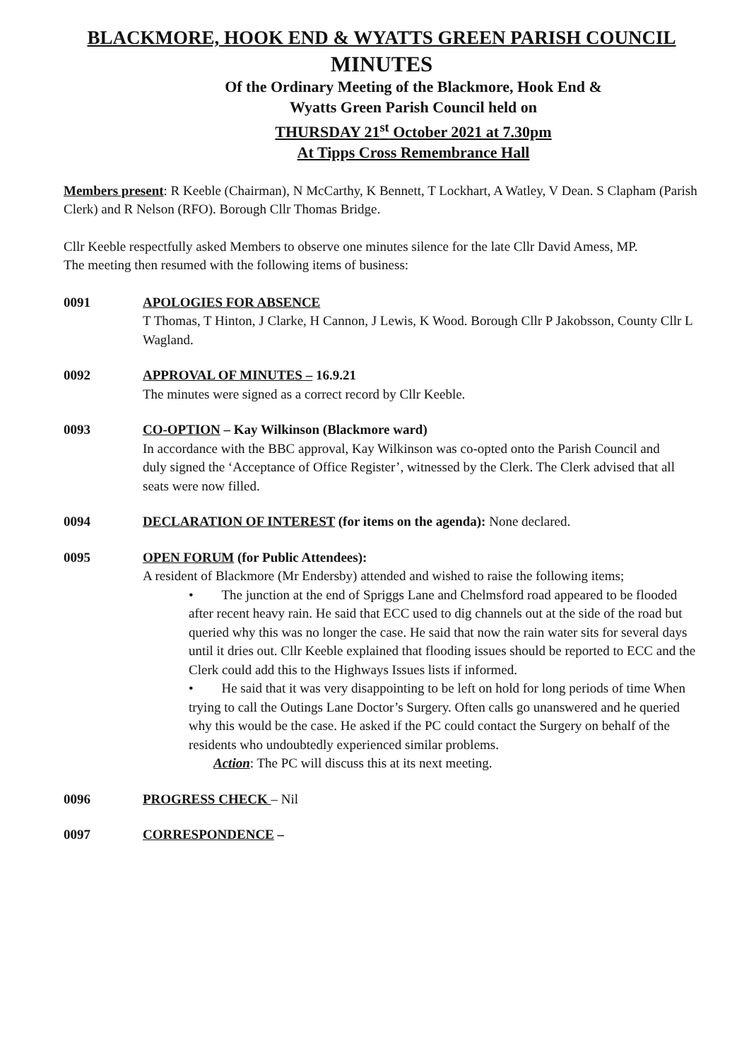BLACKMORE, HOOK END & WYATTS GREEN PARISH COUNCIL
MINUTES
Of the Ordinary Meeting of the Blackmore, Hook End &
Wyatts Green Parish Council held on
THURSDAY 21<sup>st</sup> October 2021 at 7.30pm
At Tipps Cross Remembrance Hall
Members present: R Keeble (Chairman), N McCarthy, K Bennett, T Lockhart, A Watley, V Dean. S Clapham (Parish Clerk) and R Nelson (RFO). Borough Cllr Thomas Bridge.
Cllr Keeble respectfully asked Members to observe one minutes silence for the late Cllr David Amess, MP.
The meeting then resumed with the following items of business:
0091 APOLOGIES FOR ABSENCE
T Thomas, T Hinton, J Clarke, H Cannon, J Lewis, K Wood. Borough Cllr P Jakobsson, County Cllr L Wagland.
0092 APPROVAL OF MINUTES – 16.9.21
The minutes were signed as a correct record by Cllr Keeble.
0093 CO-OPTION – Kay Wilkinson (Blackmore ward)
In accordance with the BBC approval, Kay Wilkinson was co-opted onto the Parish Council and
duly signed the ‘Acceptance of Office Register’, witnessed by the Clerk. The Clerk advised that all seats were now filled.
0094 DECLARATION OF INTEREST (for items on the agenda): None declared.
0095 OPEN FORUM (for Public Attendees):
A resident of Blackmore (Mr Endersby) attended and wished to raise the following items;
• The junction at the end of Spriggs Lane and Chelmsford road appeared to be flooded after recent heavy rain. He said that ECC used to dig channels out at the side of the road but queried why this was no longer the case. He said that now the rain water sits for several days until it dries out. Cllr Keeble explained that flooding issues should be reported to ECC and the Clerk could add this to the Highways Issues lists if informed.
• He said that it was very disappointing to be left on hold for long periods of time When trying to call the Outings Lane Doctor’s Surgery. Often calls go unanswered and he queried why this would be the case. He asked if the PC could contact the Surgery on behalf of the residents who undoubtedly experienced similar problems.
Action: The PC will discuss this at its next meeting.
0096 PROGRESS CHECK – Nil
0097 CORRESPONDENCE –